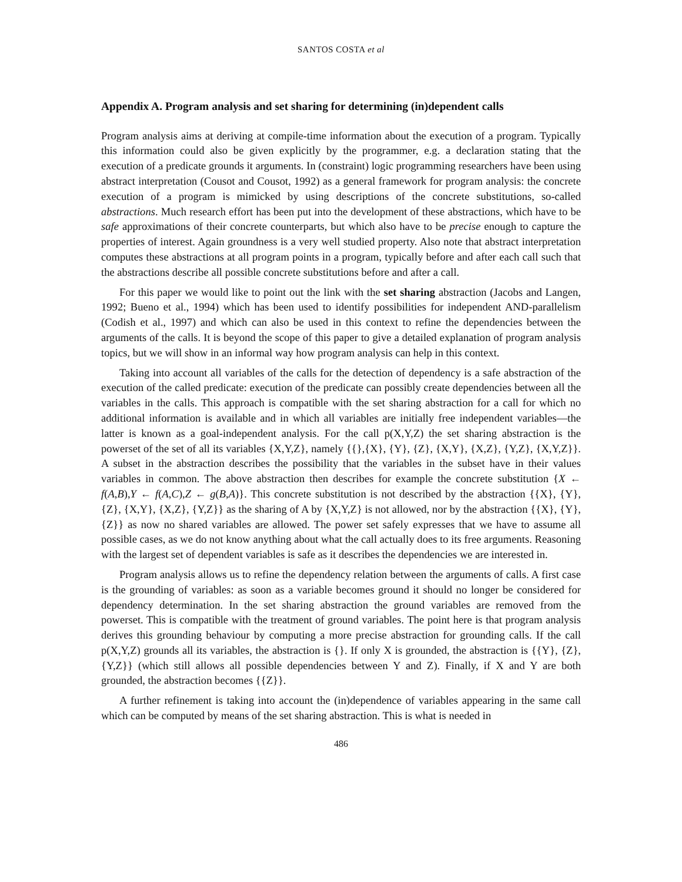SANTOS COSTA et al
Appendix A. Program analysis and set sharing for determining (in)dependent calls
Program analysis aims at deriving at compile-time information about the execution of a program. Typically this information could also be given explicitly by the programmer, e.g. a declaration stating that the execution of a predicate grounds it arguments. In (constraint) logic programming researchers have been using abstract interpretation (Cousot and Cousot, 1992) as a general framework for program analysis: the concrete execution of a program is mimicked by using descriptions of the concrete substitutions, so-called abstractions. Much research effort has been put into the development of these abstractions, which have to be safe approximations of their concrete counterparts, but which also have to be precise enough to capture the properties of interest. Again groundness is a very well studied property. Also note that abstract interpretation computes these abstractions at all program points in a program, typically before and after each call such that the abstractions describe all possible concrete substitutions before and after a call.
For this paper we would like to point out the link with the set sharing abstraction (Jacobs and Langen, 1992; Bueno et al., 1994) which has been used to identify possibilities for independent AND-parallelism (Codish et al., 1997) and which can also be used in this context to refine the dependencies between the arguments of the calls. It is beyond the scope of this paper to give a detailed explanation of program analysis topics, but we will show in an informal way how program analysis can help in this context.
Taking into account all variables of the calls for the detection of dependency is a safe abstraction of the execution of the called predicate: execution of the predicate can possibly create dependencies between all the variables in the calls. This approach is compatible with the set sharing abstraction for a call for which no additional information is available and in which all variables are initially free independent variables—the latter is known as a goal-independent analysis. For the call p(X,Y,Z) the set sharing abstraction is the powerset of the set of all its variables {X,Y,Z}, namely {{},{X}, {Y}, {Z}, {X,Y}, {X,Z}, {Y,Z}, {X,Y,Z}}. A subset in the abstraction describes the possibility that the variables in the subset have in their values variables in common. The above abstraction then describes for example the concrete substitution {X ← f(A,B),Y ← f(A,C),Z ← g(B,A)}. This concrete substitution is not described by the abstraction {{X}, {Y}, {Z}, {X,Y}, {X,Z}, {Y,Z}} as the sharing of A by {X,Y,Z} is not allowed, nor by the abstraction {{X}, {Y}, {Z}} as now no shared variables are allowed. The power set safely expresses that we have to assume all possible cases, as we do not know anything about what the call actually does to its free arguments. Reasoning with the largest set of dependent variables is safe as it describes the dependencies we are interested in.
Program analysis allows us to refine the dependency relation between the arguments of calls. A first case is the grounding of variables: as soon as a variable becomes ground it should no longer be considered for dependency determination. In the set sharing abstraction the ground variables are removed from the powerset. This is compatible with the treatment of ground variables. The point here is that program analysis derives this grounding behaviour by computing a more precise abstraction for grounding calls. If the call p(X,Y,Z) grounds all its variables, the abstraction is {}. If only X is grounded, the abstraction is {{Y}, {Z}, {Y,Z}} (which still allows all possible dependencies between Y and Z). Finally, if X and Y are both grounded, the abstraction becomes {{Z}}.
A further refinement is taking into account the (in)dependence of variables appearing in the same call which can be computed by means of the set sharing abstraction. This is what is needed in
486